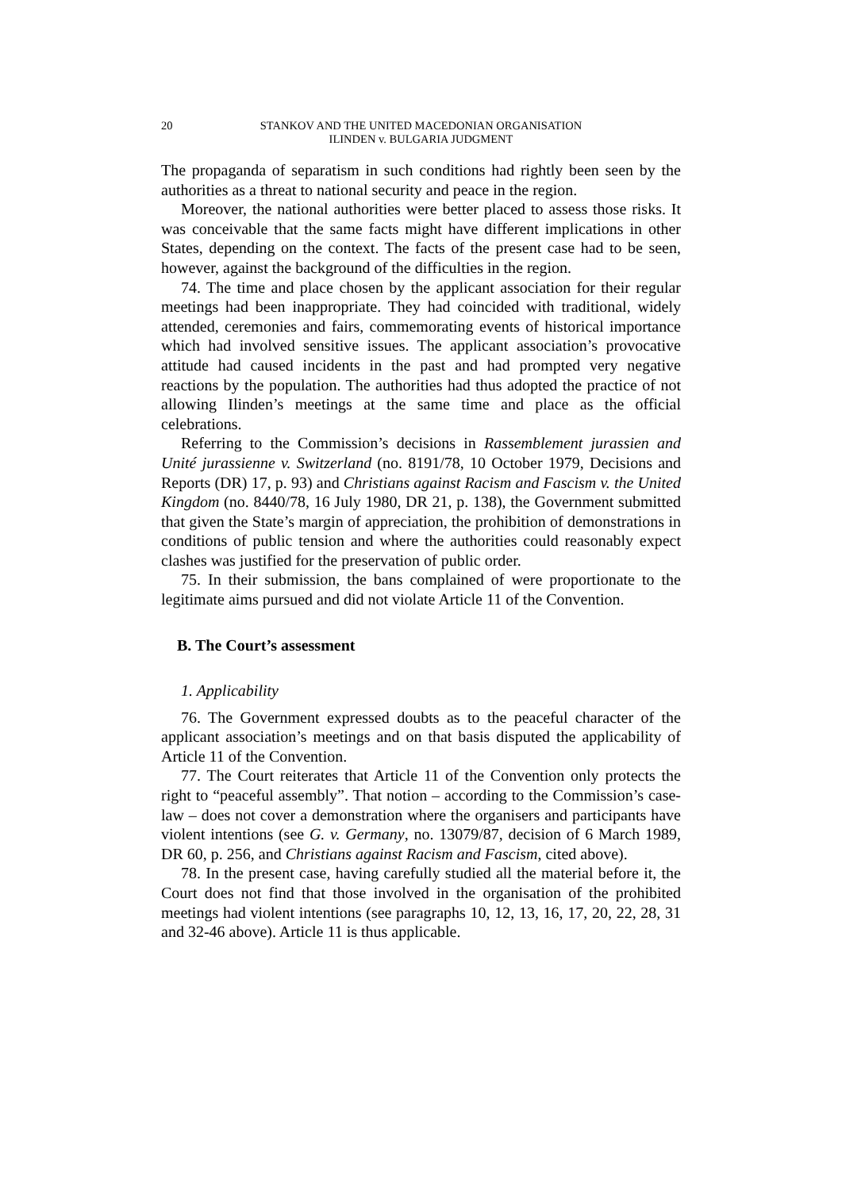20 STANKOV AND THE UNITED MACEDONIAN ORGANISATION
ILINDEN v. BULGARIA JUDGMENT
The propaganda of separatism in such conditions had rightly been seen by the authorities as a threat to national security and peace in the region.
Moreover, the national authorities were better placed to assess those risks. It was conceivable that the same facts might have different implications in other States, depending on the context. The facts of the present case had to be seen, however, against the background of the difficulties in the region.
74. The time and place chosen by the applicant association for their regular meetings had been inappropriate. They had coincided with traditional, widely attended, ceremonies and fairs, commemorating events of historical importance which had involved sensitive issues. The applicant association’s provocative attitude had caused incidents in the past and had prompted very negative reactions by the population. The authorities had thus adopted the practice of not allowing Ilinden’s meetings at the same time and place as the official celebrations.
Referring to the Commission’s decisions in Rassemblement jurassien and Unité jurassienne v. Switzerland (no. 8191/78, 10 October 1979, Decisions and Reports (DR) 17, p. 93) and Christians against Racism and Fascism v. the United Kingdom (no. 8440/78, 16 July 1980, DR 21, p. 138), the Government submitted that given the State’s margin of appreciation, the prohibition of demonstrations in conditions of public tension and where the authorities could reasonably expect clashes was justified for the preservation of public order.
75. In their submission, the bans complained of were proportionate to the legitimate aims pursued and did not violate Article 11 of the Convention.
B. The Court’s assessment
1. Applicability
76. The Government expressed doubts as to the peaceful character of the applicant association’s meetings and on that basis disputed the applicability of Article 11 of the Convention.
77. The Court reiterates that Article 11 of the Convention only protects the right to “peaceful assembly”. That notion – according to the Commission’s case-law – does not cover a demonstration where the organisers and participants have violent intentions (see G. v. Germany, no. 13079/87, decision of 6 March 1989, DR 60, p. 256, and Christians against Racism and Fascism, cited above).
78. In the present case, having carefully studied all the material before it, the Court does not find that those involved in the organisation of the prohibited meetings had violent intentions (see paragraphs 10, 12, 13, 16, 17, 20, 22, 28, 31 and 32-46 above). Article 11 is thus applicable.